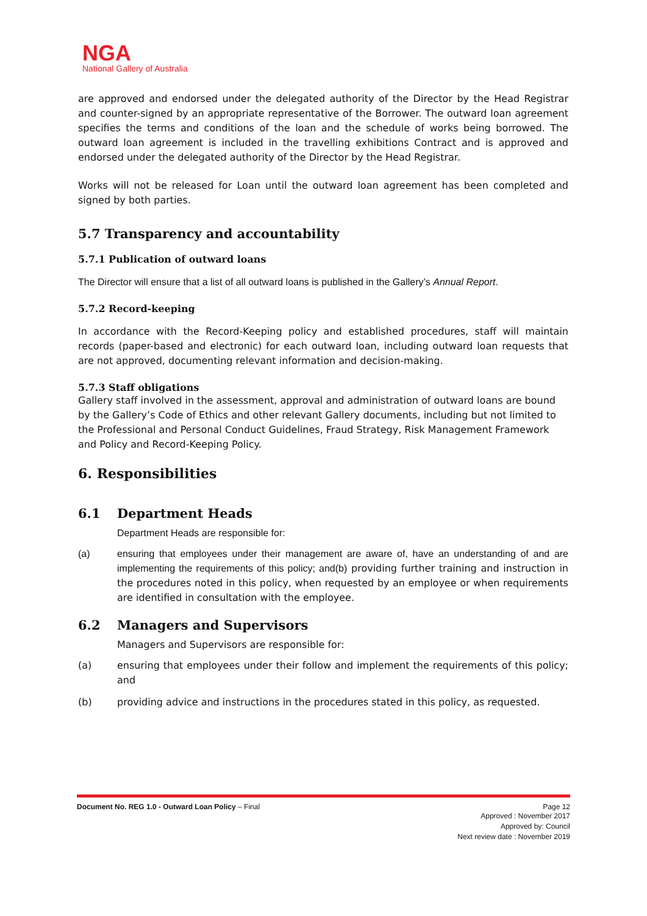NGA
National Gallery of Australia
are approved and endorsed under the delegated authority of the Director by the Head Registrar and counter-signed by an appropriate representative of the Borrower. The outward loan agreement specifies the terms and conditions of the loan and the schedule of works being borrowed. The outward loan agreement is included in the travelling exhibitions Contract and is approved and endorsed under the delegated authority of the Director by the Head Registrar.
Works will not be released for Loan until the outward loan agreement has been completed and signed by both parties.
5.7 Transparency and accountability
5.7.1 Publication of outward loans
The Director will ensure that a list of all outward loans is published in the Gallery’s Annual Report.
5.7.2 Record-keeping
In accordance with the Record-Keeping policy and established procedures, staff will maintain records (paper-based and electronic) for each outward loan, including outward loan requests that are not approved, documenting relevant information and decision-making.
5.7.3 Staff obligations
Gallery staff involved in the assessment, approval and administration of outward loans are bound by the Gallery’s Code of Ethics and other relevant Gallery documents, including but not limited to the Professional and Personal Conduct Guidelines, Fraud Strategy, Risk Management Framework and Policy and Record-Keeping Policy.
6. Responsibilities
6.1 Department Heads
Department Heads are responsible for:
(a) ensuring that employees under their management are aware of, have an understanding of and are implementing the requirements of this policy; and(b) providing further training and instruction in the procedures noted in this policy, when requested by an employee or when requirements are identified in consultation with the employee.
6.2 Managers and Supervisors
Managers and Supervisors are responsible for:
(a) ensuring that employees under their follow and implement the requirements of this policy; and
(b) providing advice and instructions in the procedures stated in this policy, as requested.
Document No. REG 1.0 - Outward Loan Policy – Final Page 12
Approved : November 2017
Approved by: Council
Next review date : November 2019